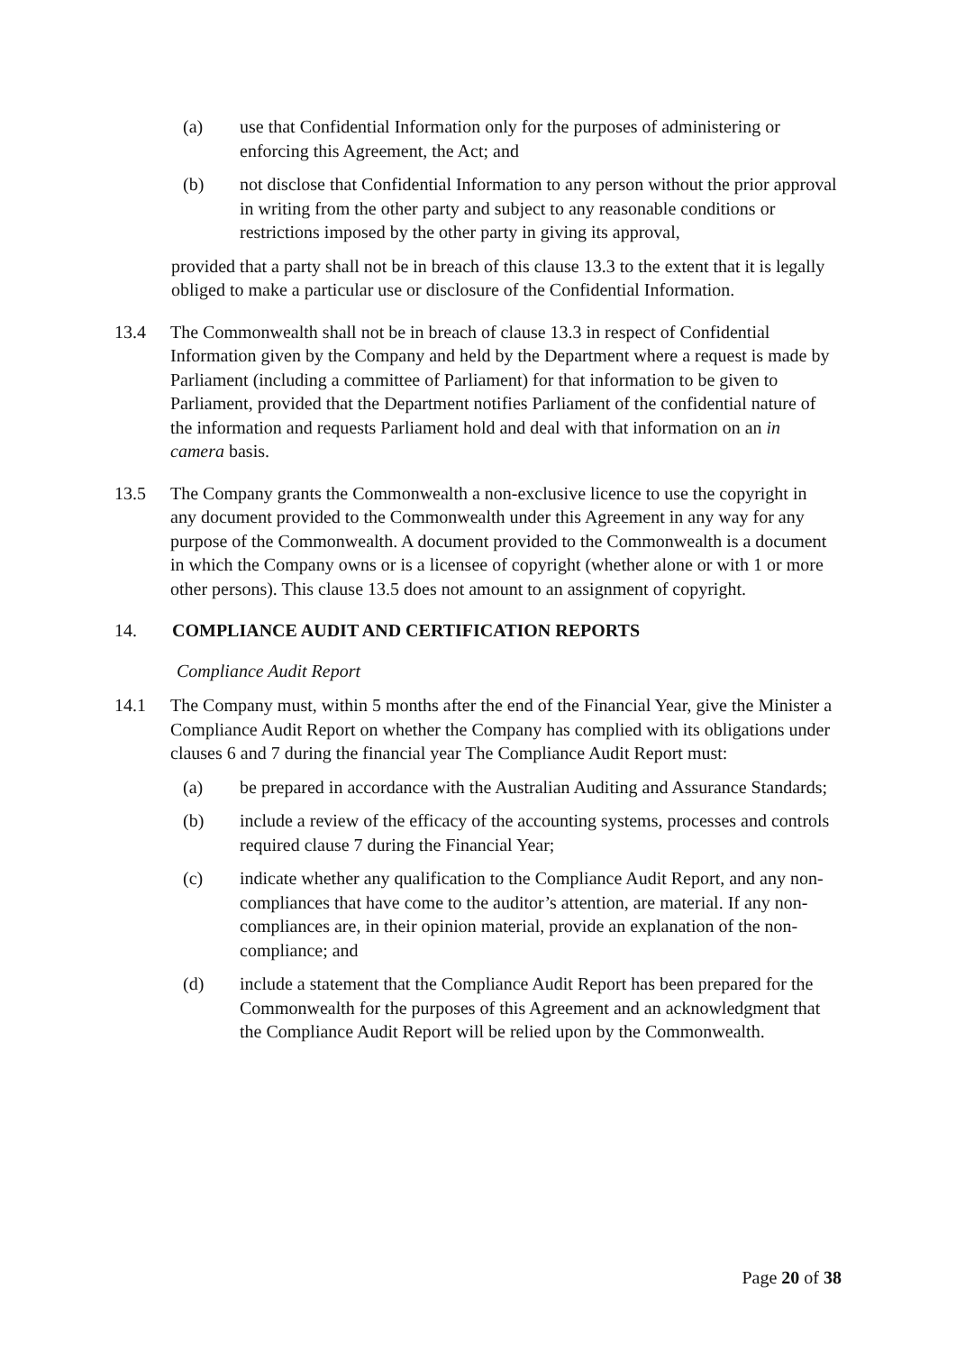(a) use that Confidential Information only for the purposes of administering or enforcing this Agreement, the Act; and
(b) not disclose that Confidential Information to any person without the prior approval in writing from the other party and subject to any reasonable conditions or restrictions imposed by the other party in giving its approval,
provided that a party shall not be in breach of this clause 13.3 to the extent that it is legally obliged to make a particular use or disclosure of the Confidential Information.
13.4 The Commonwealth shall not be in breach of clause 13.3 in respect of Confidential Information given by the Company and held by the Department where a request is made by Parliament (including a committee of Parliament) for that information to be given to Parliament, provided that the Department notifies Parliament of the confidential nature of the information and requests Parliament hold and deal with that information on an in camera basis.
13.5 The Company grants the Commonwealth a non-exclusive licence to use the copyright in any document provided to the Commonwealth under this Agreement in any way for any purpose of the Commonwealth. A document provided to the Commonwealth is a document in which the Company owns or is a licensee of copyright (whether alone or with 1 or more other persons). This clause 13.5 does not amount to an assignment of copyright.
14. COMPLIANCE AUDIT AND CERTIFICATION REPORTS
Compliance Audit Report
14.1 The Company must, within 5 months after the end of the Financial Year, give the Minister a Compliance Audit Report on whether the Company has complied with its obligations under clauses 6 and 7 during the financial year The Compliance Audit Report must:
(a) be prepared in accordance with the Australian Auditing and Assurance Standards;
(b) include a review of the efficacy of the accounting systems, processes and controls required clause 7 during the Financial Year;
(c) indicate whether any qualification to the Compliance Audit Report, and any non-compliances that have come to the auditor’s attention, are material. If any non-compliances are, in their opinion material, provide an explanation of the non-compliance; and
(d) include a statement that the Compliance Audit Report has been prepared for the Commonwealth for the purposes of this Agreement and an acknowledgment that the Compliance Audit Report will be relied upon by the Commonwealth.
Page 20 of 38